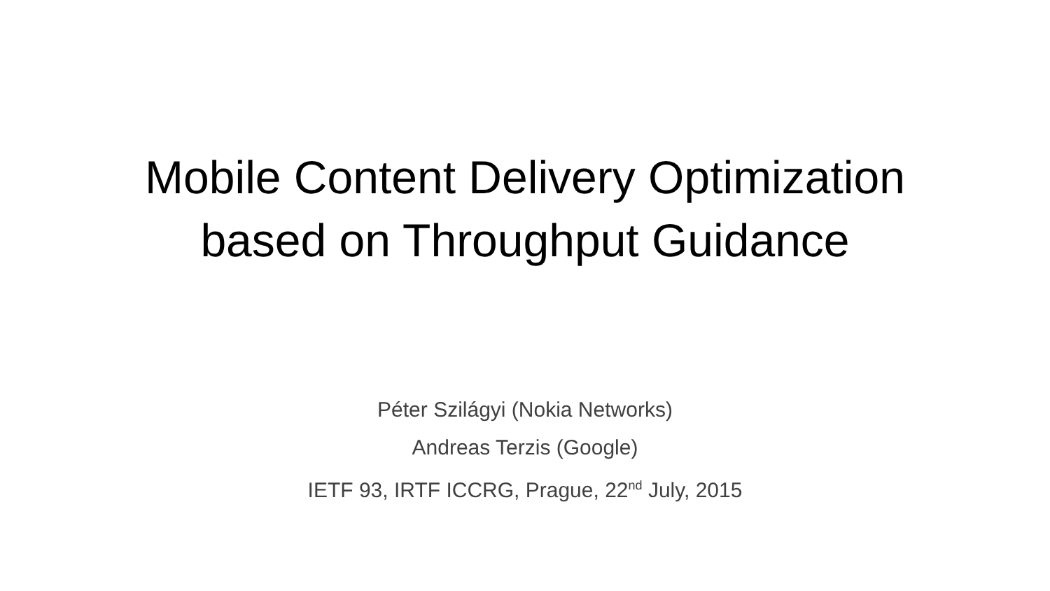Mobile Content Delivery Optimization
based on Throughput Guidance
Péter Szilágyi (Nokia Networks)
Andreas Terzis (Google)
IETF 93, IRTF ICCRG, Prague, 22<sup>nd</sup> July, 2015